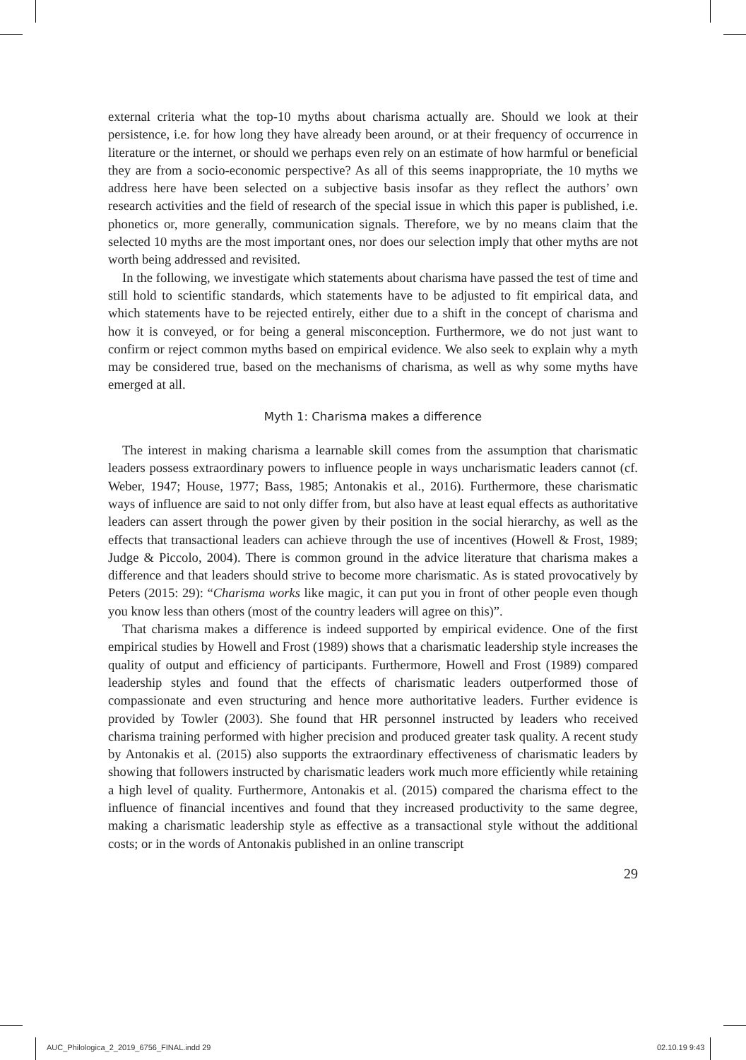external criteria what the top-10 myths about charisma actually are. Should we look at their persistence, i.e. for how long they have already been around, or at their frequency of occurrence in literature or the internet, or should we perhaps even rely on an estimate of how harmful or beneficial they are from a socio-economic perspective? As all of this seems inappropriate, the 10 myths we address here have been selected on a subjective basis insofar as they reflect the authors’ own research activities and the field of research of the special issue in which this paper is published, i.e. phonetics or, more generally, communication signals. Therefore, we by no means claim that the selected 10 myths are the most important ones, nor does our selection imply that other myths are not worth being addressed and revisited.
In the following, we investigate which statements about charisma have passed the test of time and still hold to scientific standards, which statements have to be adjusted to fit empirical data, and which statements have to be rejected entirely, either due to a shift in the concept of charisma and how it is conveyed, or for being a general misconception. Furthermore, we do not just want to confirm or reject common myths based on empirical evidence. We also seek to explain why a myth may be considered true, based on the mechanisms of charisma, as well as why some myths have emerged at all.
Myth 1: Charisma makes a difference
The interest in making charisma a learnable skill comes from the assumption that charismatic leaders possess extraordinary powers to influence people in ways uncharismatic leaders cannot (cf. Weber, 1947; House, 1977; Bass, 1985; Antonakis et al., 2016). Furthermore, these charismatic ways of influence are said to not only differ from, but also have at least equal effects as authoritative leaders can assert through the power given by their position in the social hierarchy, as well as the effects that transactional leaders can achieve through the use of incentives (Howell & Frost, 1989; Judge & Piccolo, 2004). There is common ground in the advice literature that charisma makes a difference and that leaders should strive to become more charismatic. As is stated provocatively by Peters (2015: 29): “Charisma works like magic, it can put you in front of other people even though you know less than others (most of the country leaders will agree on this)”.
That charisma makes a difference is indeed supported by empirical evidence. One of the first empirical studies by Howell and Frost (1989) shows that a charismatic leadership style increases the quality of output and efficiency of participants. Furthermore, Howell and Frost (1989) compared leadership styles and found that the effects of charismatic leaders outperformed those of compassionate and even structuring and hence more authoritative leaders. Further evidence is provided by Towler (2003). She found that HR personnel instructed by leaders who received charisma training performed with higher precision and produced greater task quality. A recent study by Antonakis et al. (2015) also supports the extraordinary effectiveness of charismatic leaders by showing that followers instructed by charismatic leaders work much more efficiently while retaining a high level of quality. Furthermore, Antonakis et al. (2015) compared the charisma effect to the influence of financial incentives and found that they increased productivity to the same degree, making a charismatic leadership style as effective as a transactional style without the additional costs; or in the words of Antonakis published in an online transcript
29
AUC_Philologica_2_2019_6756_FINAL.indd 29
02.10.19 9:43